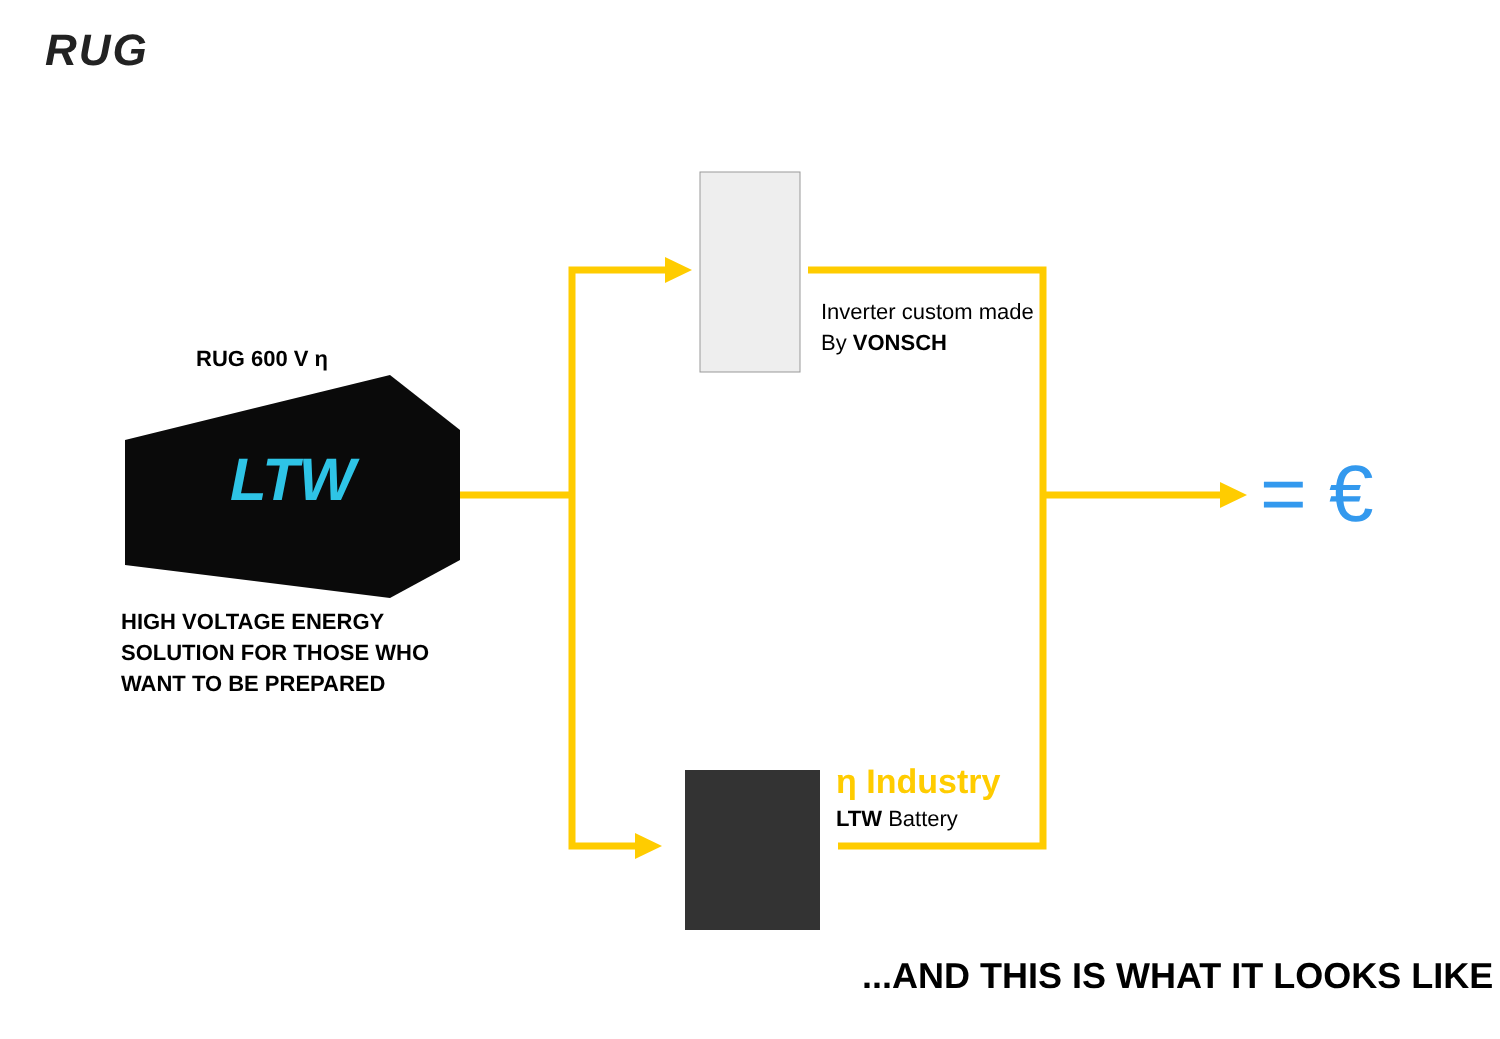RUG
LTW
RUG 600 V η
HIGH VOLTAGE ENERGY
SOLUTION FOR THOSE WHO
WANT TO BE PREPARED
Inverter custom made
By VONSCH
η Industry
LTW Battery
= €
...AND THIS IS WHAT IT LOOKS LIKE